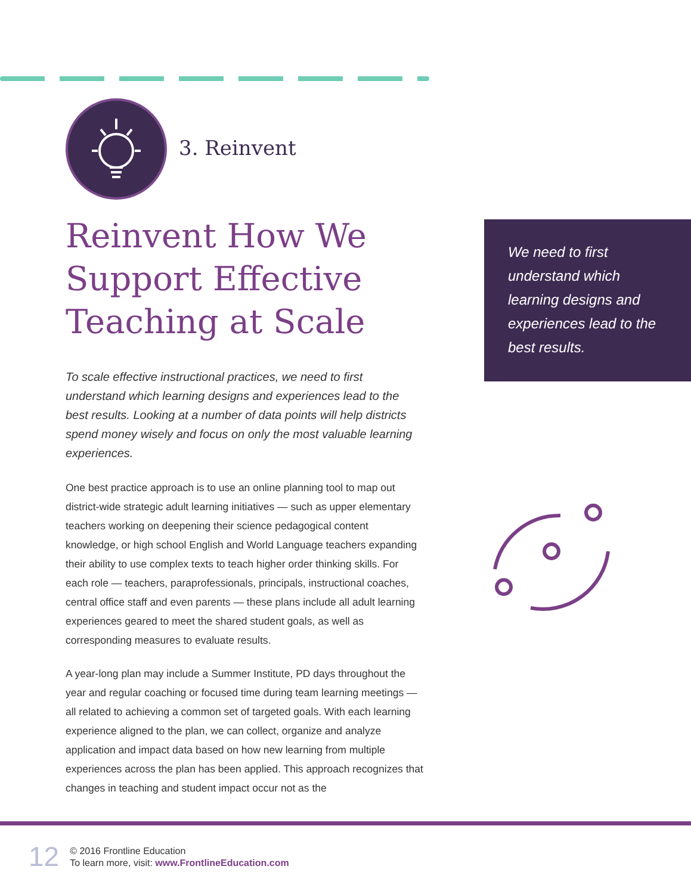3. Reinvent
Reinvent How We Support Effective Teaching at Scale
To scale effective instructional practices, we need to first understand which learning designs and experiences lead to the best results. Looking at a number of data points will help districts spend money wisely and focus on only the most valuable learning experiences.
One best practice approach is to use an online planning tool to map out district-wide strategic adult learning initiatives — such as upper elementary teachers working on deepening their science pedagogical content knowledge, or high school English and World Language teachers expanding their ability to use complex texts to teach higher order thinking skills. For each role — teachers, paraprofessionals, principals, instructional coaches, central office staff and even parents — these plans include all adult learning experiences geared to meet the shared student goals, as well as corresponding measures to evaluate results.
A year-long plan may include a Summer Institute, PD days throughout the year and regular coaching or focused time during team learning meetings — all related to achieving a common set of targeted goals. With each learning experience aligned to the plan, we can collect, organize and analyze application and impact data based on how new learning from multiple experiences across the plan has been applied. This approach recognizes that changes in teaching and student impact occur not as the
We need to first understand which learning designs and experiences lead to the best results.
12
© 2016 Frontline Education
To learn more, visit: www.FrontlineEducation.com